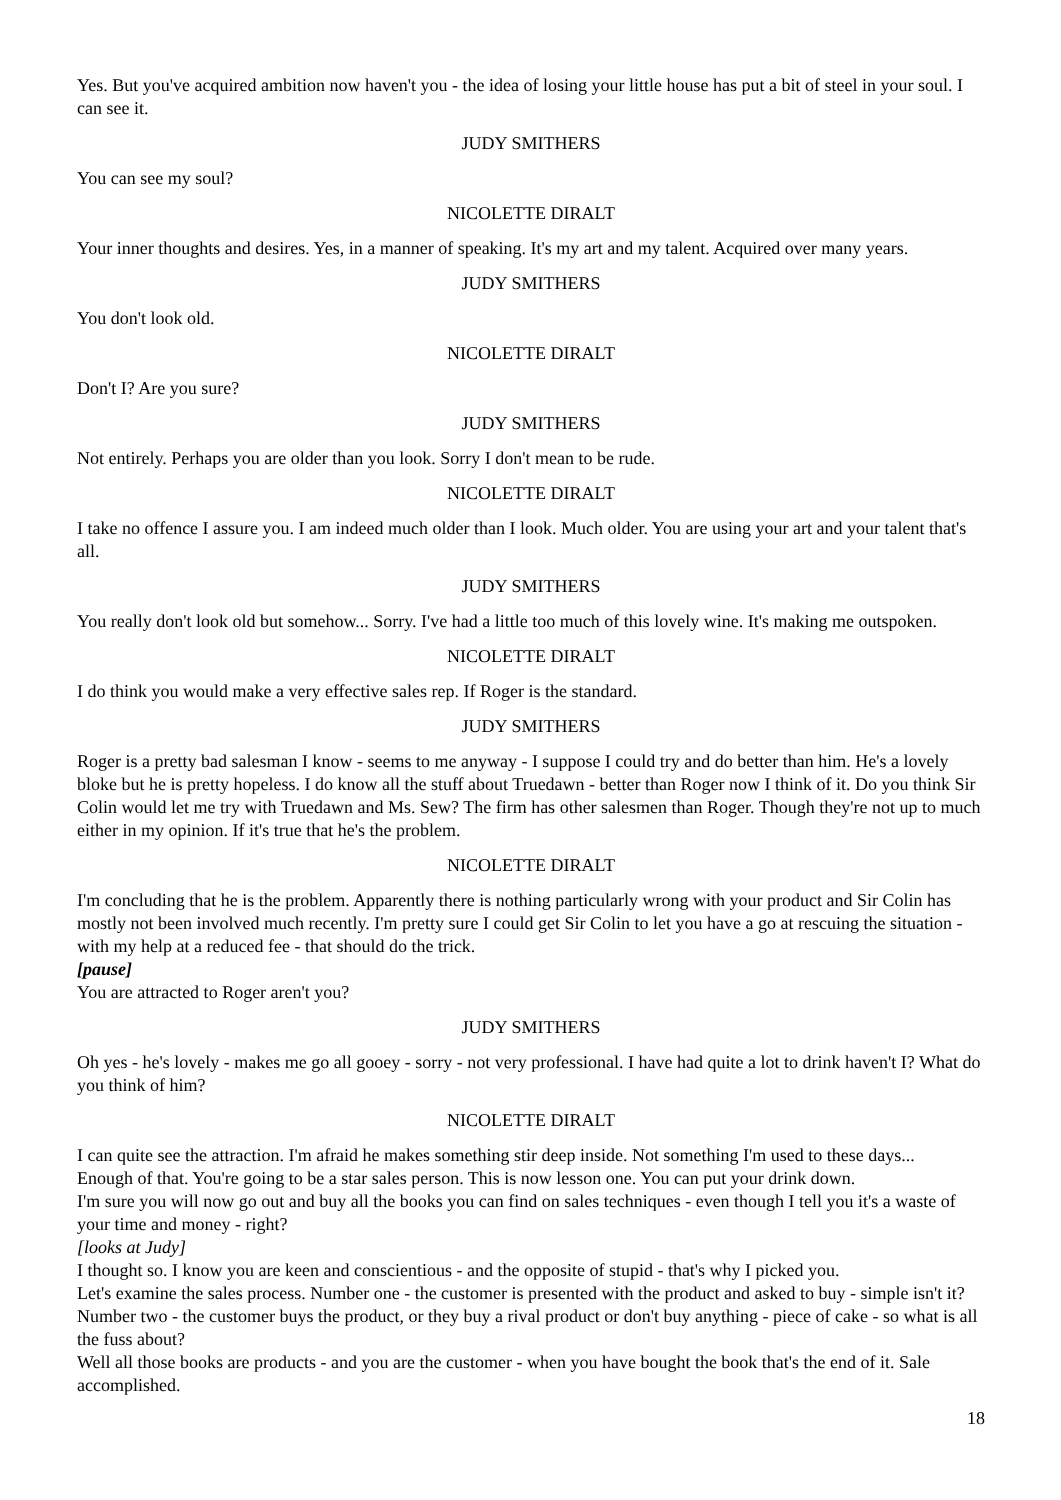Yes. But you've acquired ambition now haven't you - the idea of losing your little house has put a bit of steel in your soul. I can see it.
JUDY SMITHERS
You can see my soul?
NICOLETTE DIRALT
Your inner thoughts and desires. Yes, in a manner of speaking. It's my art and my talent. Acquired over many years.
JUDY SMITHERS
You don't look old.
NICOLETTE DIRALT
Don't I? Are you sure?
JUDY SMITHERS
Not entirely. Perhaps you are older than you look. Sorry I don't mean to be rude.
NICOLETTE DIRALT
I take no offence I assure you. I am indeed much older than I look. Much older. You are using your art and your talent that's all.
JUDY SMITHERS
You really don't look old but somehow... Sorry. I've had a little too much of this lovely wine. It's making me outspoken.
NICOLETTE DIRALT
I do think you would make a very effective sales rep. If Roger is the standard.
JUDY SMITHERS
Roger is a pretty bad salesman I know - seems to me anyway - I suppose I could try and do better than him. He's a lovely bloke but he is pretty hopeless. I do know all the stuff about Truedawn - better than Roger now I think of it. Do you think Sir Colin would let me try with Truedawn and Ms. Sew? The firm has other salesmen than Roger. Though they're not up to much either in my opinion. If it's true that he's the problem.
NICOLETTE DIRALT
I'm concluding that he is the problem. Apparently there is nothing particularly wrong with your product and Sir Colin has mostly not been involved much recently. I'm pretty sure I could get Sir Colin to let you have a go at rescuing the situation - with my help at a reduced fee - that should do the trick.
[pause]
You are attracted to Roger aren't you?
JUDY SMITHERS
Oh yes - he's lovely - makes me go all gooey - sorry - not very professional. I have had quite a lot to drink haven't I? What do you think of him?
NICOLETTE DIRALT
I can quite see the attraction. I'm afraid he makes something stir deep inside. Not something I'm used to these days...
Enough of that. You're going to be a star sales person. This is now lesson one. You can put your drink down.
I'm sure you will now go out and buy all the books you can find on sales techniques - even though I tell you it's a waste of your time and money - right?
[looks at Judy]
I thought so. I know you are keen and conscientious - and the opposite of stupid - that's why I picked you.
Let's examine the sales process. Number one - the customer is presented with the product and asked to buy - simple isn't it? Number two - the customer buys the product, or they buy a rival product or don't buy anything - piece of cake - so what is all the fuss about?
Well all those books are products - and you are the customer - when you have bought the book that's the end of it. Sale accomplished.
18